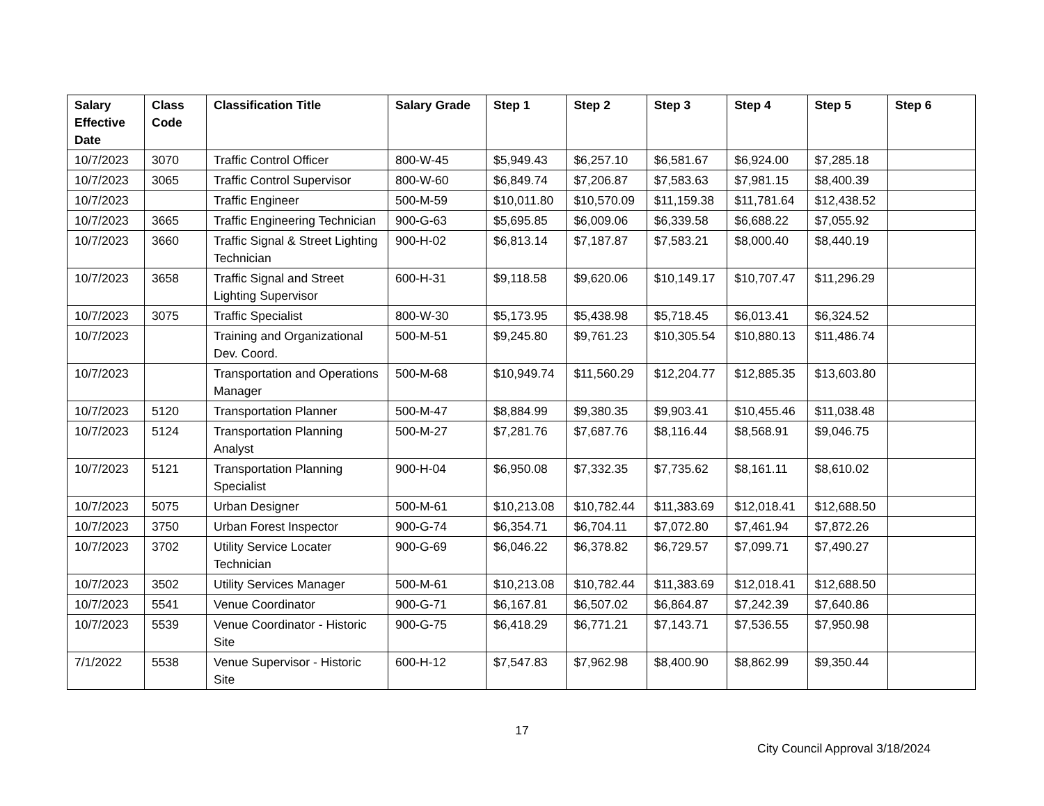| Salary Effective Date | Class Code | Classification Title | Salary Grade | Step 1 | Step 2 | Step 3 | Step 4 | Step 5 | Step 6 |
| --- | --- | --- | --- | --- | --- | --- | --- | --- | --- |
| 10/7/2023 | 3070 | Traffic Control Officer | 800-W-45 | $5,949.43 | $6,257.10 | $6,581.67 | $6,924.00 | $7,285.18 | |
| 10/7/2023 | 3065 | Traffic Control Supervisor | 800-W-60 | $6,849.74 | $7,206.87 | $7,583.63 | $7,981.15 | $8,400.39 | |
| 10/7/2023 | | Traffic Engineer | 500-M-59 | $10,011.80 | $10,570.09 | $11,159.38 | $11,781.64 | $12,438.52 | |
| 10/7/2023 | 3665 | Traffic Engineering Technician | 900-G-63 | $5,695.85 | $6,009.06 | $6,339.58 | $6,688.22 | $7,055.92 | |
| 10/7/2023 | 3660 | Traffic Signal & Street Lighting Technician | 900-H-02 | $6,813.14 | $7,187.87 | $7,583.21 | $8,000.40 | $8,440.19 | |
| 10/7/2023 | 3658 | Traffic Signal and Street Lighting Supervisor | 600-H-31 | $9,118.58 | $9,620.06 | $10,149.17 | $10,707.47 | $11,296.29 | |
| 10/7/2023 | 3075 | Traffic Specialist | 800-W-30 | $5,173.95 | $5,438.98 | $5,718.45 | $6,013.41 | $6,324.52 | |
| 10/7/2023 | | Training and Organizational Dev. Coord. | 500-M-51 | $9,245.80 | $9,761.23 | $10,305.54 | $10,880.13 | $11,486.74 | |
| 10/7/2023 | | Transportation and Operations Manager | 500-M-68 | $10,949.74 | $11,560.29 | $12,204.77 | $12,885.35 | $13,603.80 | |
| 10/7/2023 | 5120 | Transportation Planner | 500-M-47 | $8,884.99 | $9,380.35 | $9,903.41 | $10,455.46 | $11,038.48 | |
| 10/7/2023 | 5124 | Transportation Planning Analyst | 500-M-27 | $7,281.76 | $7,687.76 | $8,116.44 | $8,568.91 | $9,046.75 | |
| 10/7/2023 | 5121 | Transportation Planning Specialist | 900-H-04 | $6,950.08 | $7,332.35 | $7,735.62 | $8,161.11 | $8,610.02 | |
| 10/7/2023 | 5075 | Urban Designer | 500-M-61 | $10,213.08 | $10,782.44 | $11,383.69 | $12,018.41 | $12,688.50 | |
| 10/7/2023 | 3750 | Urban Forest Inspector | 900-G-74 | $6,354.71 | $6,704.11 | $7,072.80 | $7,461.94 | $7,872.26 | |
| 10/7/2023 | 3702 | Utility Service Locater Technician | 900-G-69 | $6,046.22 | $6,378.82 | $6,729.57 | $7,099.71 | $7,490.27 | |
| 10/7/2023 | 3502 | Utility Services Manager | 500-M-61 | $10,213.08 | $10,782.44 | $11,383.69 | $12,018.41 | $12,688.50 | |
| 10/7/2023 | 5541 | Venue Coordinator | 900-G-71 | $6,167.81 | $6,507.02 | $6,864.87 | $7,242.39 | $7,640.86 | |
| 10/7/2023 | 5539 | Venue Coordinator - Historic Site | 900-G-75 | $6,418.29 | $6,771.21 | $7,143.71 | $7,536.55 | $7,950.98 | |
| 7/1/2022 | 5538 | Venue Supervisor - Historic Site | 600-H-12 | $7,547.83 | $7,962.98 | $8,400.90 | $8,862.99 | $9,350.44 | |
17
City Council Approval 3/18/2024